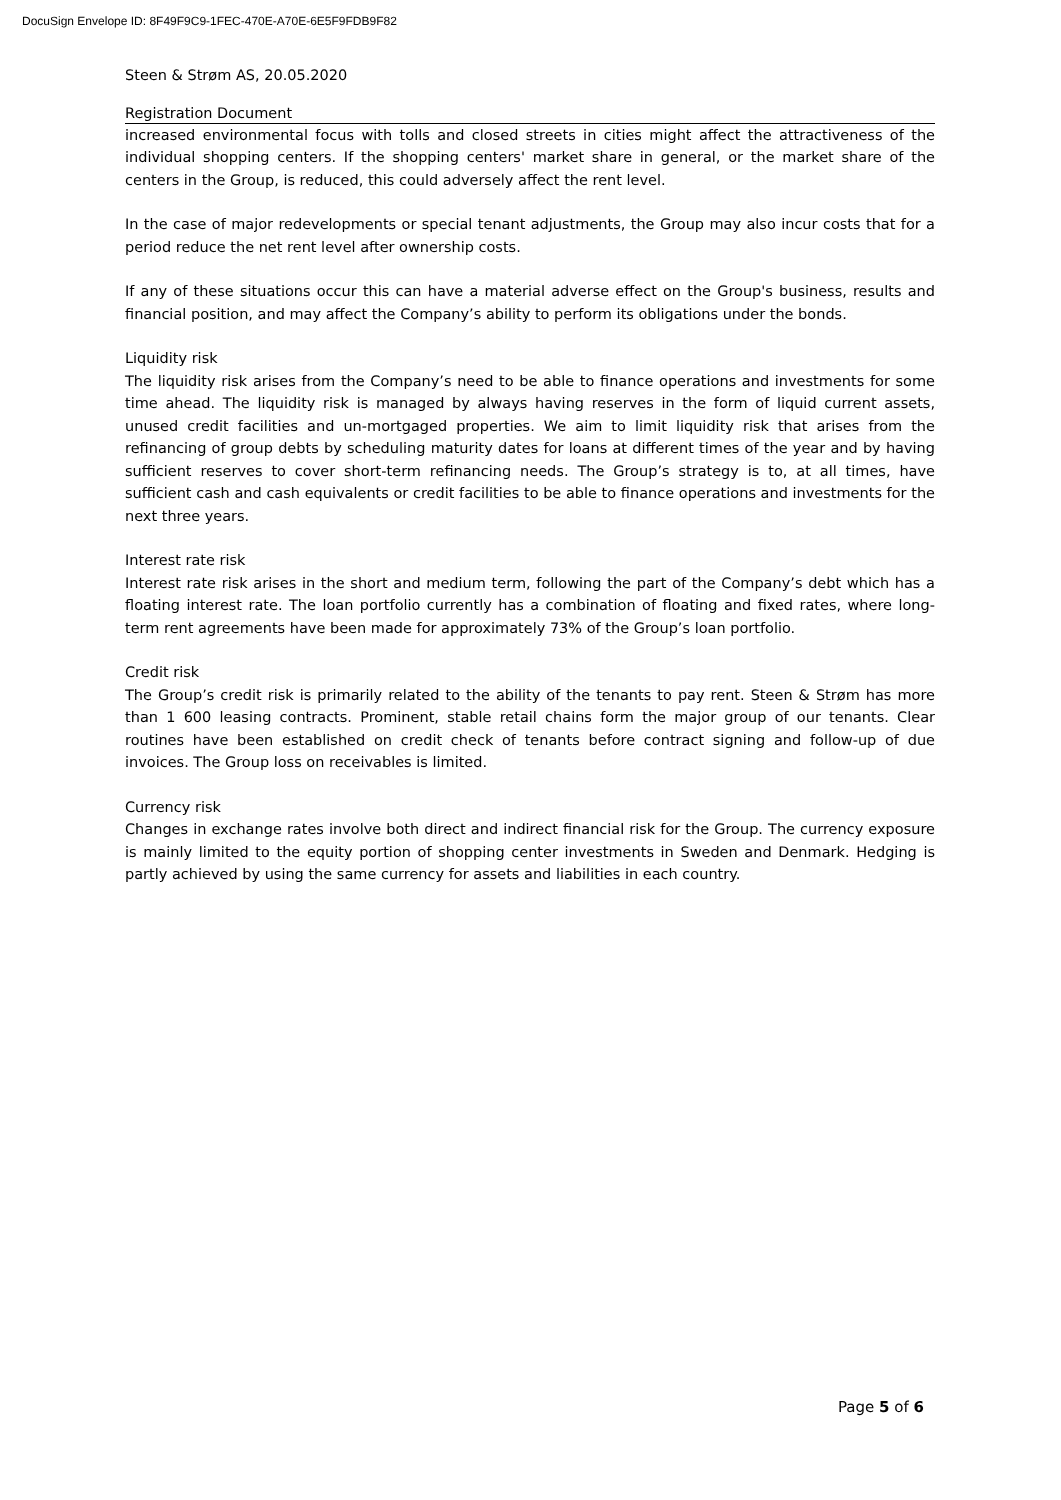DocuSign Envelope ID: 8F49F9C9-1FEC-470E-A70E-6E5F9FDB9F82
Steen & Strøm AS, 20.05.2020
Registration Document
increased environmental focus with tolls and closed streets in cities might affect the attractiveness of the individual shopping centers. If the shopping centers' market share in general, or the market share of the centers in the Group, is reduced, this could adversely affect the rent level.
In the case of major redevelopments or special tenant adjustments, the Group may also incur costs that for a period reduce the net rent level after ownership costs.
If any of these situations occur this can have a material adverse effect on the Group's business, results and financial position, and may affect the Company’s ability to perform its obligations under the bonds.
Liquidity risk
The liquidity risk arises from the Company’s need to be able to finance operations and investments for some time ahead. The liquidity risk is managed by always having reserves in the form of liquid current assets, unused credit facilities and un-mortgaged properties. We aim to limit liquidity risk that arises from the refinancing of group debts by scheduling maturity dates for loans at different times of the year and by having sufficient reserves to cover short-term refinancing needs. The Group’s strategy is to, at all times, have sufficient cash and cash equivalents or credit facilities to be able to finance operations and investments for the next three years.
Interest rate risk
Interest rate risk arises in the short and medium term, following the part of the Company’s debt which has a floating interest rate. The loan portfolio currently has a combination of floating and fixed rates, where long-term rent agreements have been made for approximately 73% of the Group’s loan portfolio.
Credit risk
The Group’s credit risk is primarily related to the ability of the tenants to pay rent. Steen & Strøm has more than 1 600 leasing contracts. Prominent, stable retail chains form the major group of our tenants. Clear routines have been established on credit check of tenants before contract signing and follow-up of due invoices. The Group loss on receivables is limited.
Currency risk
Changes in exchange rates involve both direct and indirect financial risk for the Group. The currency exposure is mainly limited to the equity portion of shopping center investments in Sweden and Denmark. Hedging is partly achieved by using the same currency for assets and liabilities in each country.
Page 5 of 6